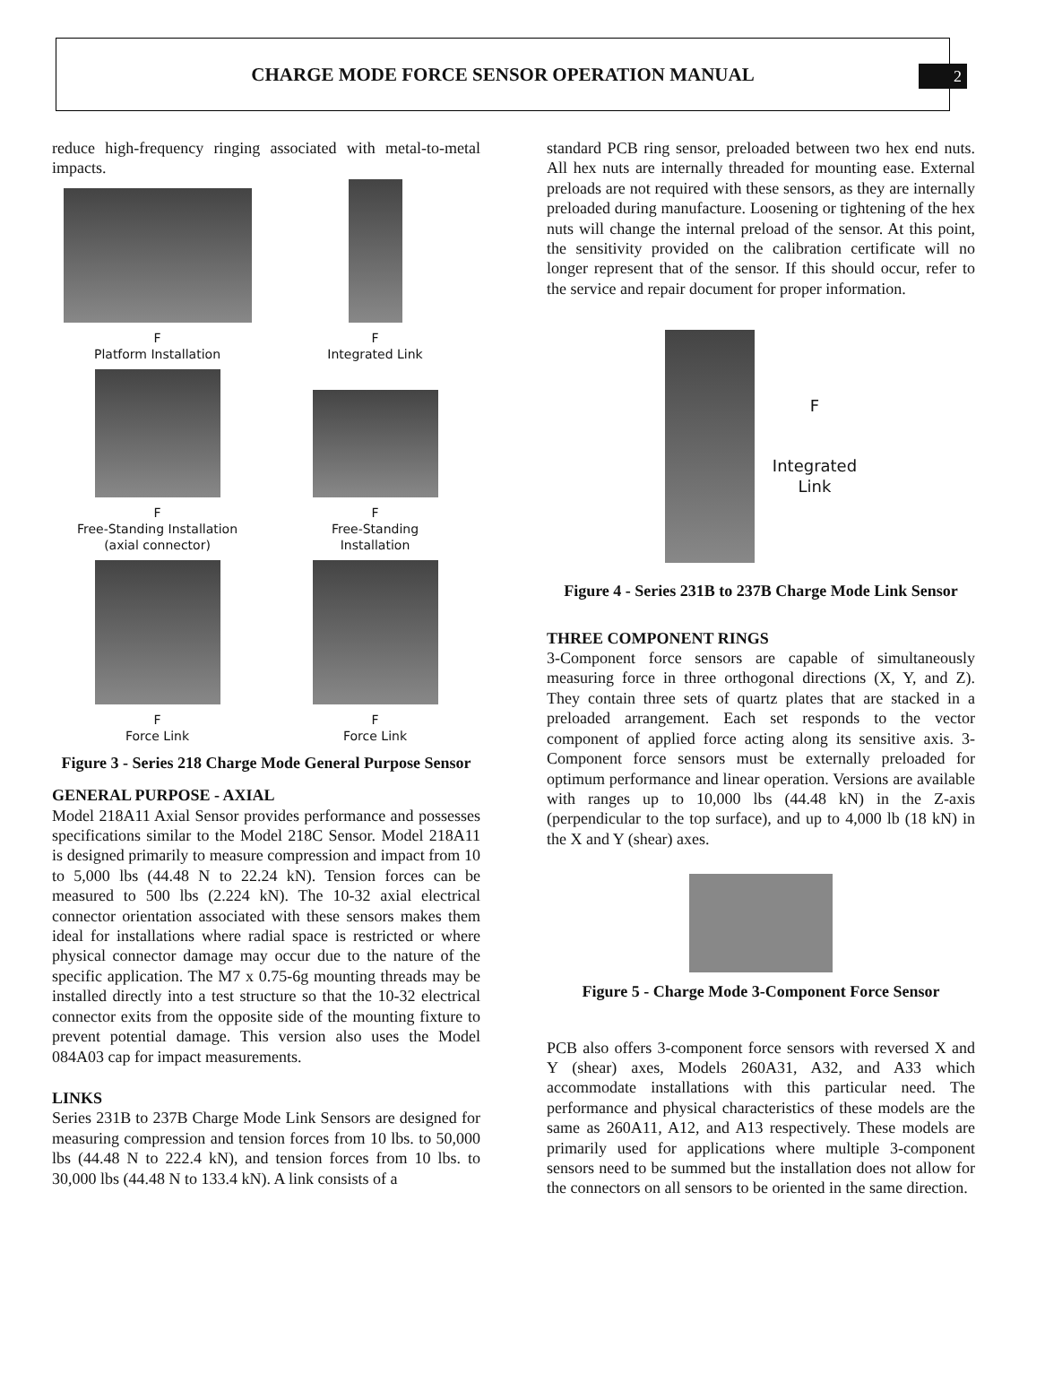CHARGE MODE FORCE SENSOR OPERATION MANUAL
2
reduce high-frequency ringing associated with metal-to-metal impacts.
F
Platform Installation
F
Integrated Link
F
Free-Standing Installation
(axial connector)
F
Free-Standing
Installation
F
Force Link
F
Force Link
Figure 3 - Series 218 Charge Mode General Purpose Sensor
GENERAL PURPOSE - AXIAL
Model 218A11 Axial Sensor provides performance and possesses specifications similar to the Model 218C Sensor. Model 218A11 is designed primarily to measure compression and impact from 10 to 5,000 lbs (44.48 N to 22.24 kN). Tension forces can be measured to 500 lbs (2.224 kN). The 10-32 axial electrical connector orientation associated with these sensors makes them ideal for installations where radial space is restricted or where physical connector damage may occur due to the nature of the specific application. The M7 x 0.75-6g mounting threads may be installed directly into a test structure so that the 10-32 electrical connector exits from the opposite side of the mounting fixture to prevent potential damage. This version also uses the Model 084A03 cap for impact measurements.
LINKS
Series 231B to 237B Charge Mode Link Sensors are designed for measuring compression and tension forces from 10 lbs. to 50,000 lbs (44.48 N to 222.4 kN), and tension forces from 10 lbs. to 30,000 lbs (44.48 N to 133.4 kN). A link consists of a
standard PCB ring sensor, preloaded between two hex end nuts. All hex nuts are internally threaded for mounting ease. External preloads are not required with these sensors, as they are internally preloaded during manufacture. Loosening or tightening of the hex nuts will change the internal preload of the sensor. At this point, the sensitivity provided on the calibration certificate will no longer represent that of the sensor. If this should occur, refer to the service and repair document for proper information.
F
Integrated
Link
Figure 4 - Series 231B to 237B Charge Mode Link Sensor
THREE COMPONENT RINGS
3-Component force sensors are capable of simultaneously measuring force in three orthogonal directions (X, Y, and Z). They contain three sets of quartz plates that are stacked in a preloaded arrangement. Each set responds to the vector component of applied force acting along its sensitive axis. 3-Component force sensors must be externally preloaded for optimum performance and linear operation. Versions are available with ranges up to 10,000 lbs (44.48 kN) in the Z-axis (perpendicular to the top surface), and up to 4,000 lb (18 kN) in the X and Y (shear) axes.
Figure 5 - Charge Mode 3-Component Force Sensor
PCB also offers 3-component force sensors with reversed X and Y (shear) axes, Models 260A31, A32, and A33 which accommodate installations with this particular need. The performance and physical characteristics of these models are the same as 260A11, A12, and A13 respectively. These models are primarily used for applications where multiple 3-component sensors need to be summed but the installation does not allow for the connectors on all sensors to be oriented in the same direction.